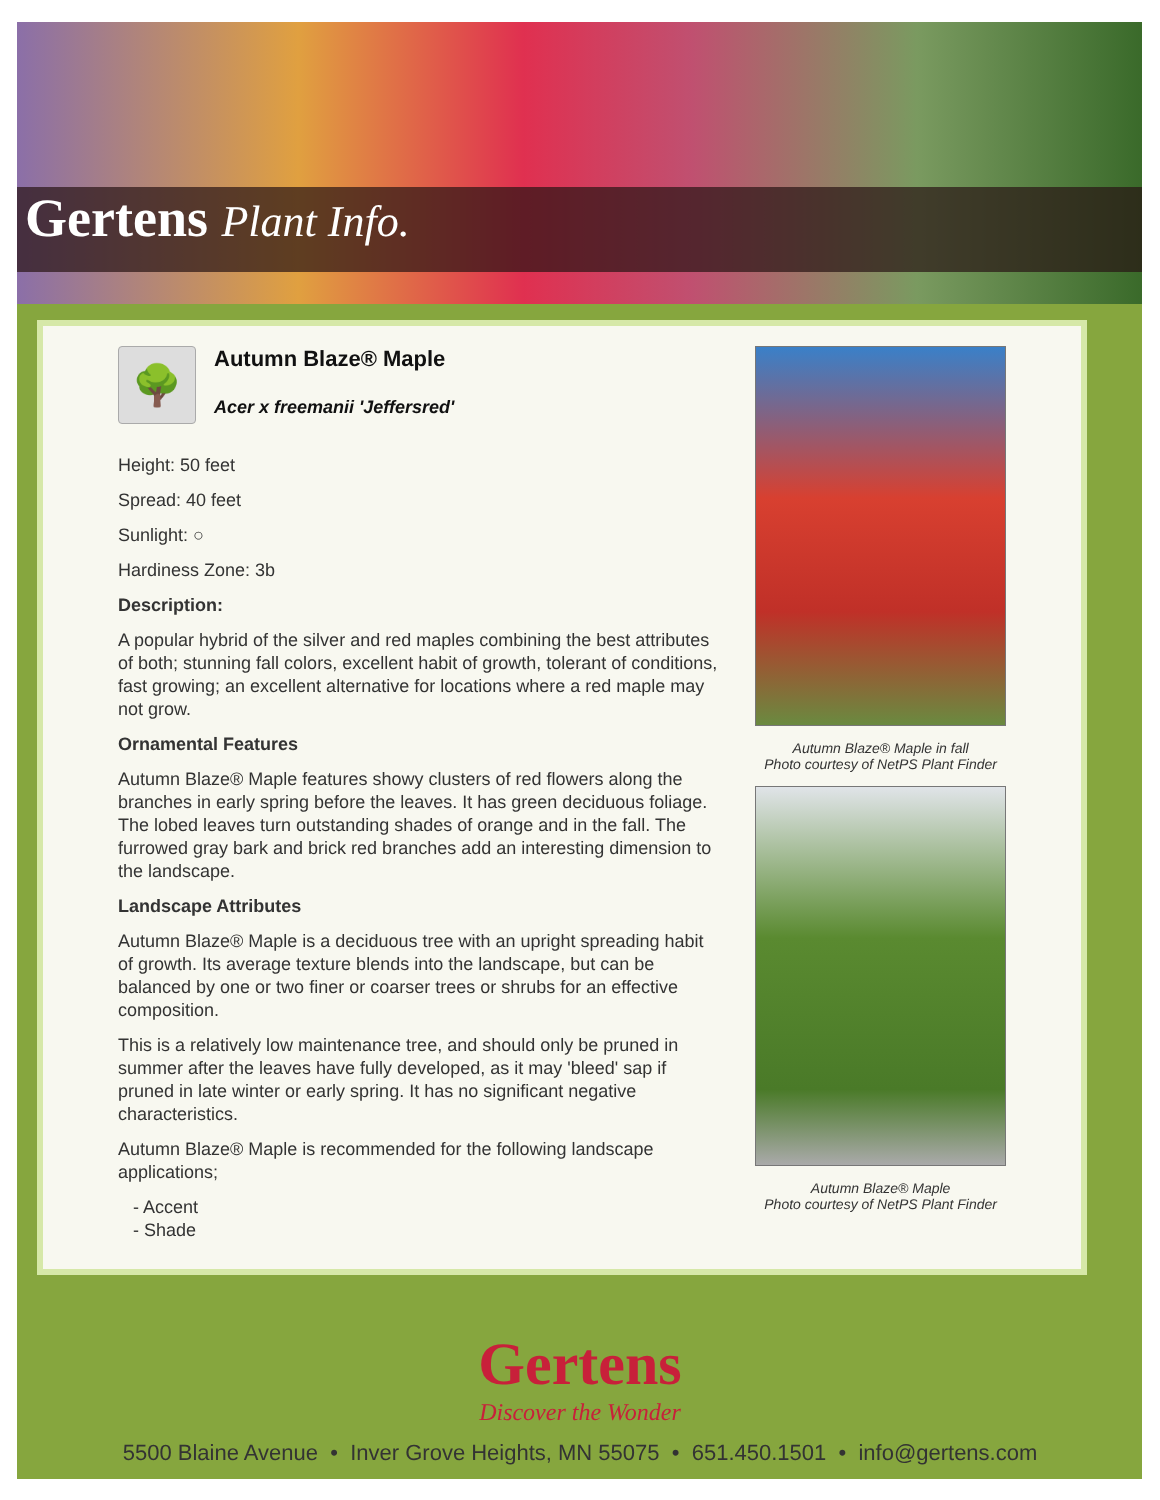Gertens Plant Info.
🌳
Autumn Blaze® Maple
Acer x freemanii 'Jeffersred'
Height: 50 feet
Spread: 40 feet
Sunlight: ○
Hardiness Zone: 3b
Description:
A popular hybrid of the silver and red maples combining the best attributes of both; stunning fall colors, excellent habit of growth, tolerant of conditions, fast growing; an excellent alternative for locations where a red maple may not grow.
Ornamental Features
Autumn Blaze® Maple features showy clusters of red flowers along the branches in early spring before the leaves. It has green deciduous foliage. The lobed leaves turn outstanding shades of orange and in the fall. The furrowed gray bark and brick red branches add an interesting dimension to the landscape.
Landscape Attributes
Autumn Blaze® Maple is a deciduous tree with an upright spreading habit of growth. Its average texture blends into the landscape, but can be balanced by one or two finer or coarser trees or shrubs for an effective composition.
This is a relatively low maintenance tree, and should only be pruned in summer after the leaves have fully developed, as it may 'bleed' sap if pruned in late winter or early spring. It has no significant negative characteristics.
Autumn Blaze® Maple is recommended for the following landscape applications;
- Accent
- Shade
Autumn Blaze® Maple in fall
Photo courtesy of NetPS Plant Finder
Autumn Blaze® Maple
Photo courtesy of NetPS Plant Finder
Gertens
Discover the Wonder
5500 Blaine Avenue • Inver Grove Heights, MN 55075 • 651.450.1501 • info@gertens.com